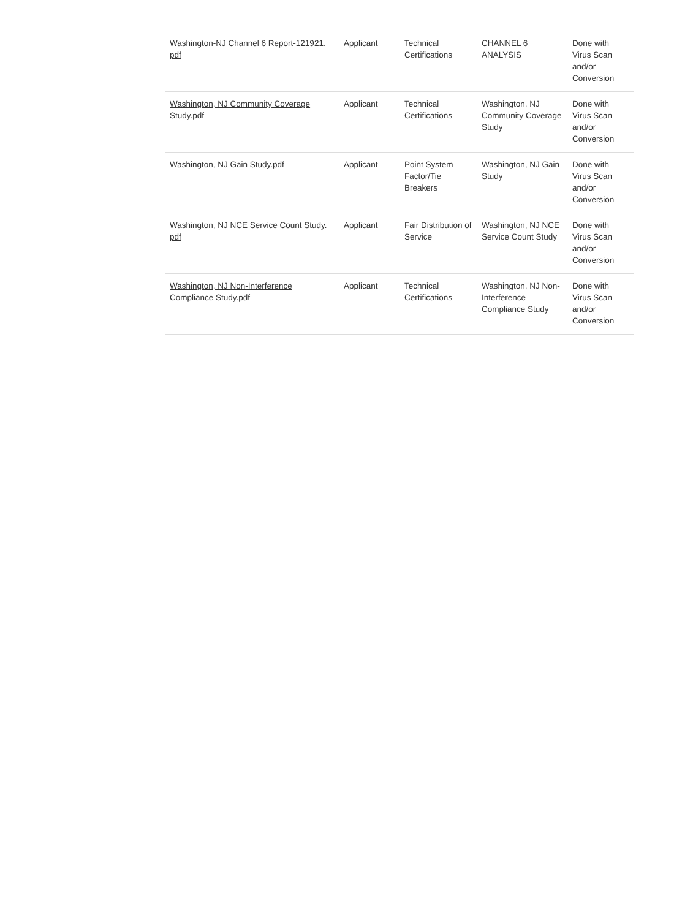| Washington-NJ Channel 6 Report-121921. pdf | Applicant | Technical Certifications | CHANNEL 6 ANALYSIS | Done with Virus Scan and/or Conversion |
| Washington, NJ Community Coverage Study.pdf | Applicant | Technical Certifications | Washington, NJ Community Coverage Study | Done with Virus Scan and/or Conversion |
| Washington, NJ Gain Study.pdf | Applicant | Point System Factor/Tie Breakers | Washington, NJ Gain Study | Done with Virus Scan and/or Conversion |
| Washington, NJ NCE Service Count Study. pdf | Applicant | Fair Distribution of Service | Washington, NJ NCE Service Count Study | Done with Virus Scan and/or Conversion |
| Washington, NJ Non-Interference Compliance Study.pdf | Applicant | Technical Certifications | Washington, NJ Non-Interference Compliance Study | Done with Virus Scan and/or Conversion |